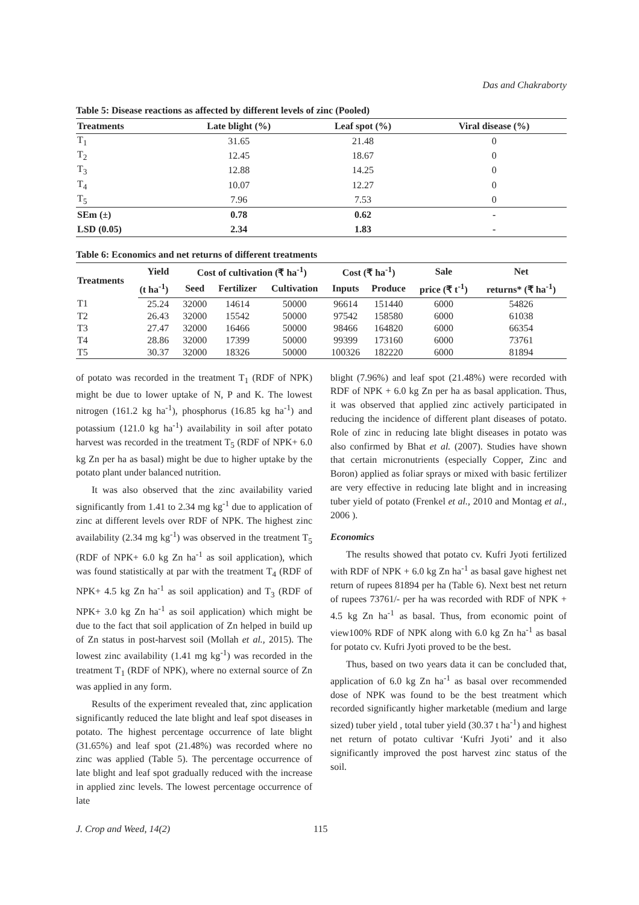Das and Chakraborty
Table 5: Disease reactions as affected by different levels of zinc (Pooled)
| Treatments | Late blight (%) | Leaf spot (%) | Viral disease (%) |
| --- | --- | --- | --- |
| T<sub>1</sub> | 31.65 | 21.48 | 0 |
| T<sub>2</sub> | 12.45 | 18.67 | 0 |
| T<sub>3</sub> | 12.88 | 14.25 | 0 |
| T<sub>4</sub> | 10.07 | 12.27 | 0 |
| T<sub>5</sub> | 7.96 | 7.53 | 0 |
| SEm (±) | 0.78 | 0.62 | - |
| LSD (0.05) | 2.34 | 1.83 | - |
Table 6: Economics and net returns of different treatments
| Treatments | Yield | Cost of cultivation (₹ ha<sup>-1</sup>) | | | Cost (₹ ha<sup>-1</sup>) | | Sale | Net |
| --- | --- | --- | --- | --- | --- | --- | --- | --- |
| | (t ha<sup>-1</sup>) | Seed | Fertilizer | Cultivation | Inputs | Produce | price (₹ t<sup>-1</sup>) | returns* (₹ ha<sup>-1</sup>) |
| T1 | 25.24 | 32000 | 14614 | 50000 | 96614 | 151440 | 6000 | 54826 |
| T2 | 26.43 | 32000 | 15542 | 50000 | 97542 | 158580 | 6000 | 61038 |
| T3 | 27.47 | 32000 | 16466 | 50000 | 98466 | 164820 | 6000 | 66354 |
| T4 | 28.86 | 32000 | 17399 | 50000 | 99399 | 173160 | 6000 | 73761 |
| T5 | 30.37 | 32000 | 18326 | 50000 | 100326 | 182220 | 6000 | 81894 |
of potato was recorded in the treatment T<sub>1</sub> (RDF of NPK) might be due to lower uptake of N, P and K. The lowest nitrogen (161.2 kg ha<sup>-1</sup>), phosphorus (16.85 kg ha<sup>-1</sup>) and potassium (121.0 kg ha<sup>-1</sup>) availability in soil after potato harvest was recorded in the treatment T<sub>5</sub> (RDF of NPK+ 6.0 kg Zn per ha as basal) might be due to higher uptake by the potato plant under balanced nutrition.
It was also observed that the zinc availability varied significantly from 1.41 to 2.34 mg kg<sup>-1</sup> due to application of zinc at different levels over RDF of NPK. The highest zinc availability (2.34 mg kg<sup>-1</sup>) was observed in the treatment T<sub>5</sub> (RDF of NPK+ 6.0 kg Zn ha<sup>-1</sup> as soil application), which was found statistically at par with the treatment T<sub>4</sub> (RDF of NPK+ 4.5 kg Zn ha<sup>-1</sup> as soil application) and T<sub>3</sub> (RDF of NPK+ 3.0 kg Zn ha<sup>-1</sup> as soil application) which might be due to the fact that soil application of Zn helped in build up of Zn status in post-harvest soil (Mollah et al., 2015). The lowest zinc availability (1.41 mg kg<sup>-1</sup>) was recorded in the treatment T<sub>1</sub> (RDF of NPK), where no external source of Zn was applied in any form.
Results of the experiment revealed that, zinc application significantly reduced the late blight and leaf spot diseases in potato. The highest percentage occurrence of late blight (31.65%) and leaf spot (21.48%) was recorded where no zinc was applied (Table 5). The percentage occurrence of late blight and leaf spot gradually reduced with the increase in applied zinc levels. The lowest percentage occurrence of late
blight (7.96%) and leaf spot (21.48%) were recorded with RDF of NPK + 6.0 kg Zn per ha as basal application. Thus, it was observed that applied zinc actively participated in reducing the incidence of different plant diseases of potato. Role of zinc in reducing late blight diseases in potato was also confirmed by Bhat et al. (2007). Studies have shown that certain micronutrients (especially Copper, Zinc and Boron) applied as foliar sprays or mixed with basic fertilizer are very effective in reducing late blight and in increasing tuber yield of potato (Frenkel et al., 2010 and Montag et al., 2006 ).
Economics
The results showed that potato cv. Kufri Jyoti fertilized with RDF of NPK + 6.0 kg Zn ha<sup>-1</sup> as basal gave highest net return of rupees 81894 per ha (Table 6). Next best net return of rupees 73761/- per ha was recorded with RDF of NPK + 4.5 kg Zn ha<sup>-1</sup> as basal. Thus, from economic point of view100% RDF of NPK along with 6.0 kg Zn ha<sup>-1</sup> as basal for potato cv. Kufri Jyoti proved to be the best.
Thus, based on two years data it can be concluded that, application of 6.0 kg Zn ha<sup>-1</sup> as basal over recommended dose of NPK was found to be the best treatment which recorded significantly higher marketable (medium and large sized) tuber yield , total tuber yield (30.37 t ha<sup>-1</sup>) and highest net return of potato cultivar ‘Kufri Jyoti’ and it also significantly improved the post harvest zinc status of the soil.
J. Crop and Weed, 14(2) 115